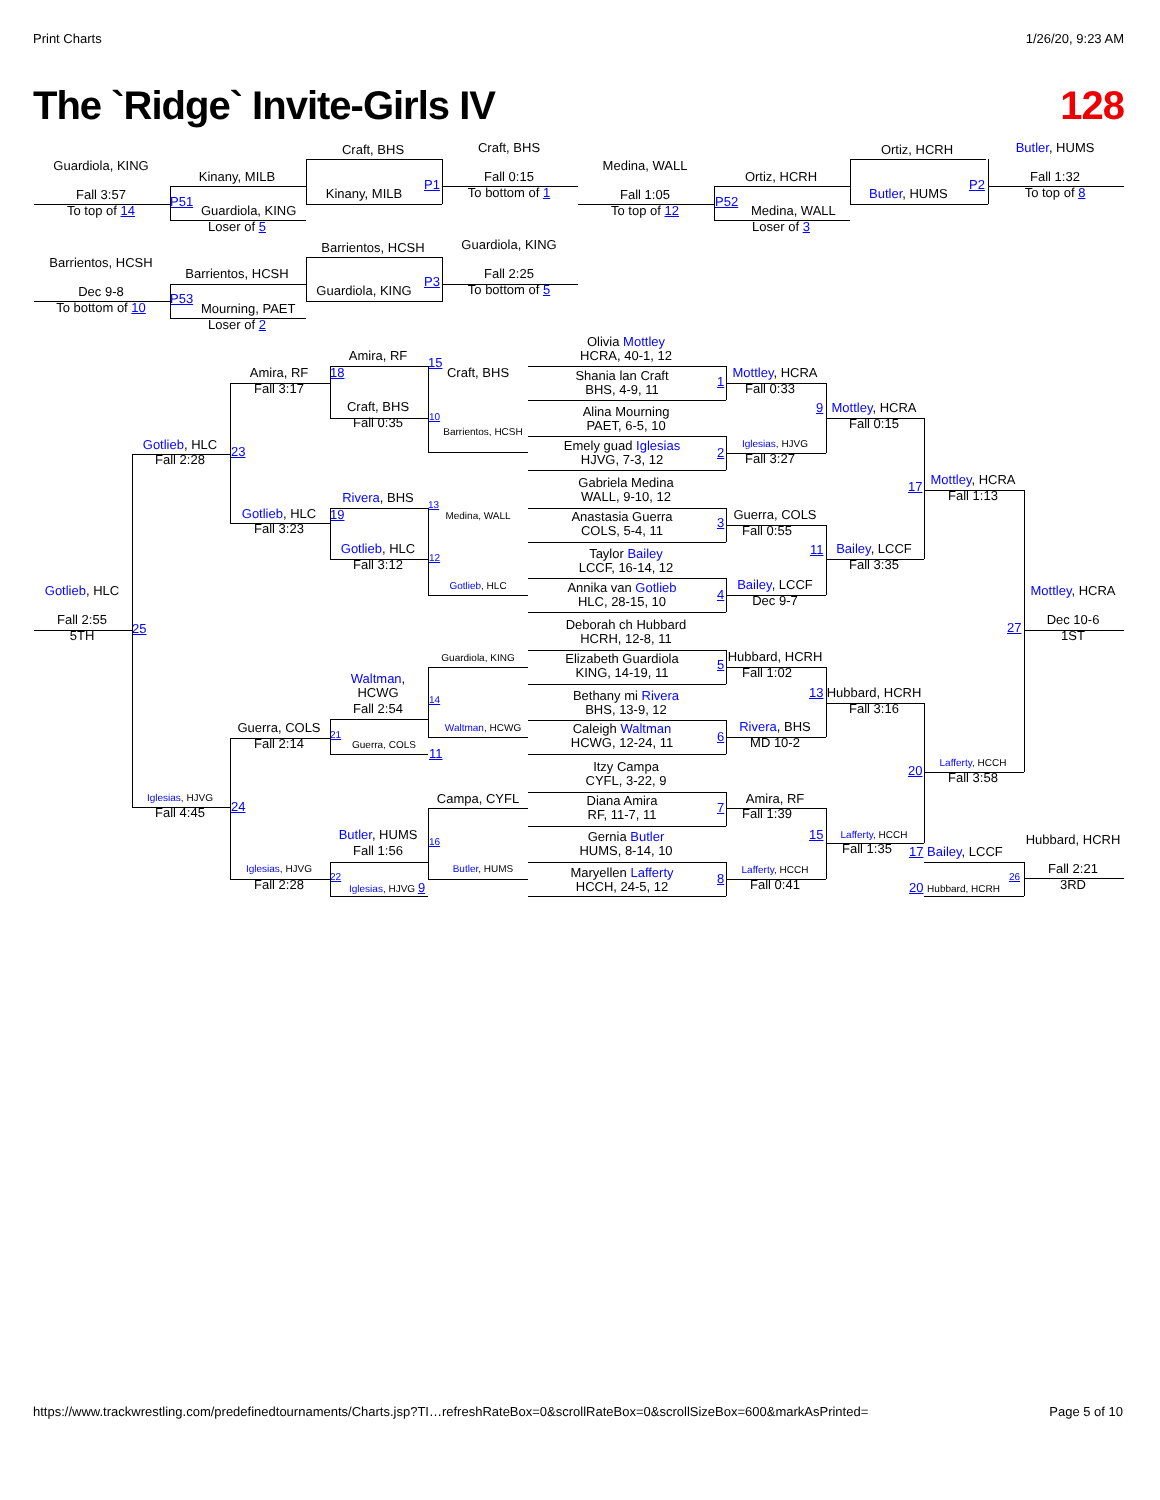Print Charts
1/26/20, 9:23 AM
The `Ridge` Invite-Girls IV
128
Guardiola, KING
Fall 3:57
To top of 14
Kinany, MILB
P51
Guardiola, KING
Loser of 5
Craft, BHS
Kinany, MILB
P1
Craft, BHS
Fall 0:15
To bottom of 1
Medina, WALL
Fall 1:05
To top of 12
Ortiz, HCRH
P52
Medina, WALL
Loser of 3
Ortiz, HCRH
Butler, HUMS
P2
Butler, HUMS
Fall 1:32
To top of 8
Barrientos, HCSH
Dec 9-8
To bottom of 10
Barrientos, HCSH
P53
Mourning, PAET
Loser of 2
Barrientos, HCSH
Guardiola, KING
P3
Guardiola, KING
Fall 2:25
To bottom of 5
Amira, RF
15
18
Craft, BHS
Amira, RF
Fall 3:17
Craft, BHS
Fall 0:35
10
Barrientos, HCSH
Gotlieb, HLC
Fall 2:28
23
Rivera, BHS
13
Gotlieb, HLC
19
Medina, WALL
Fall 3:23
Gotlieb, HLC
12
Fall 3:12
Gotlieb, HLC
Gotlieb, HLC
Fall 2:55
25
5TH
Guardiola, KING
Waltman, HCWG
14
Fall 2:54
Guerra, COLS
Waltman, HCWG
21
Fall 2:14
Guerra, COLS
11
Iglesias, HJVG
Campa, CYFL
24
Fall 4:45
Butler, HUMS
16
Fall 1:56
Iglesias, HJVG
Butler, HUMS
22
Fall 2:28
Iglesias, HJVG 9
Olivia Mottley
HCRA, 40-1, 12
Shania lan Craft
BHS, 4-9, 11
1
Alina Mourning
PAET, 6-5, 10
Emely guad Iglesias
HJVG, 7-3, 12
2
Gabriela Medina
WALL, 9-10, 12
Anastasia Guerra
COLS, 5-4, 11
3
Taylor Bailey
LCCF, 16-14, 12
Annika van Gotlieb
HLC, 28-15, 10
4
Deborah ch Hubbard
HCRH, 12-8, 11
Elizabeth Guardiola
KING, 14-19, 11
5
Bethany mi Rivera
BHS, 13-9, 12
Caleigh Waltman
HCWG, 12-24, 11
6
Itzy Campa
CYFL, 3-22, 9
Diana Amira
RF, 11-7, 11
7
Gernia Butler
HUMS, 8-14, 10
Maryellen Lafferty
HCCH, 24-5, 12
8
Mottley, HCRA
Fall 0:33
9
Iglesias, HJVG
Fall 3:27
Guerra, COLS
Fall 0:55
11
Bailey, LCCF
Dec 9-7
Hubbard, HCRH
Fall 1:02
13
Rivera, BHS
MD 10-2
Amira, RF
Fall 1:39
15
Lafferty, HCCH
Fall 0:41
Mottley, HCRA
Fall 0:15
17
Bailey, LCCF
Fall 3:35
Hubbard, HCRH
Fall 3:16
20
Lafferty, HCCH
Fall 1:35
Mottley, HCRA
Fall 1:13
Mottley, HCRA
27
Dec 10-6
1ST
Lafferty, HCCH
Fall 3:58
Hubbard, HCRH
17 Bailey, LCCF
Fall 2:21
26
3RD
20 Hubbard, HCRH
https://www.trackwrestling.com/predefinedtournaments/Charts.jsp?TI…refreshRateBox=0&scrollRateBox=0&scrollSizeBox=600&markAsPrinted=
Page 5 of 10